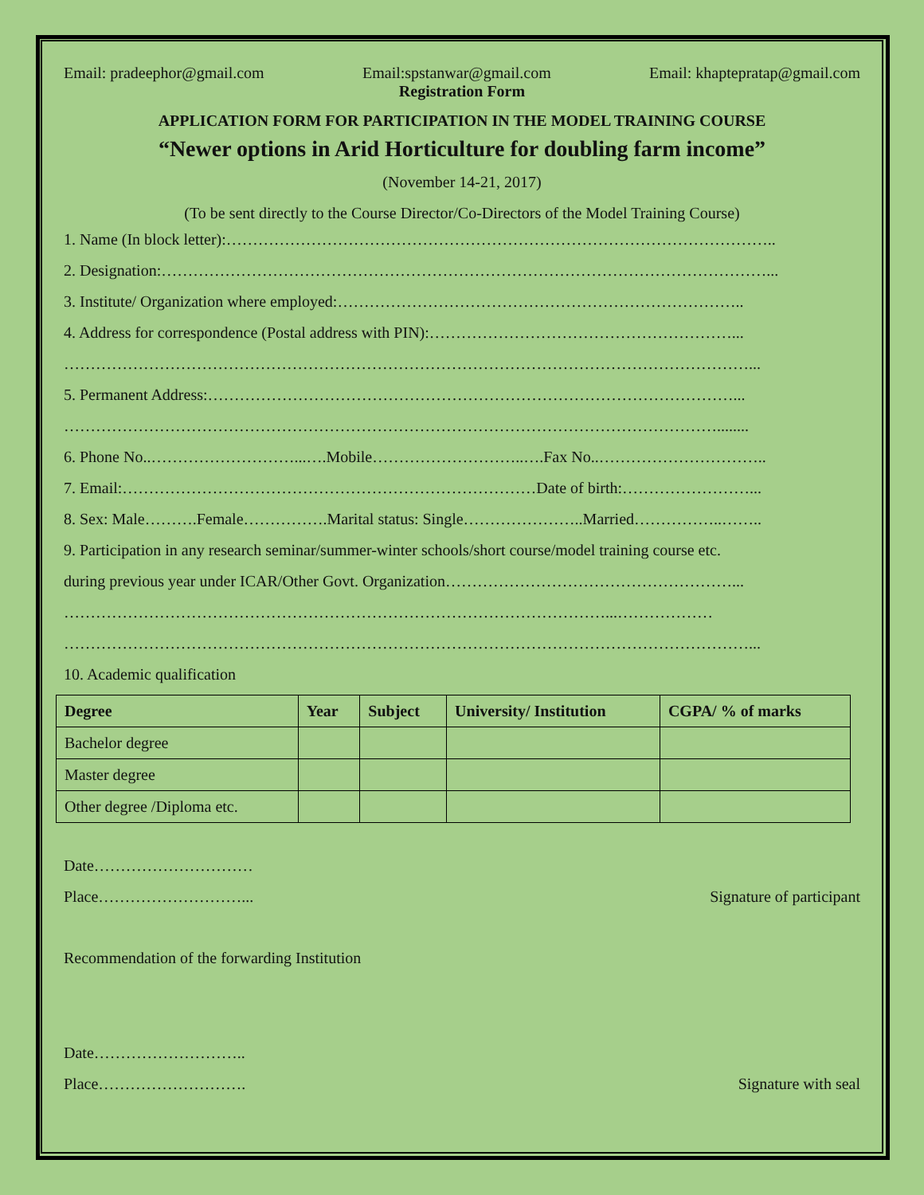Email: pradeephor@gmail.com Email:spstanwar@gmail.com Email: khaptepratap@gmail.com
Registration Form
APPLICATION FORM FOR PARTICIPATION IN THE MODEL TRAINING COURSE
“Newer options in Arid Horticulture for doubling farm income”
(November 14-21, 2017)
(To be sent directly to the Course Director/Co-Directors of the Model Training Course)
1. Name (In block letter):…………………………………………………………………………………………..
2. Designation:……………………………………………………………………………………………………...
3. Institute/ Organization where employed:…………………………………………………………………..
4. Address for correspondence (Postal address with PIN):…………………………………………………...
…………………………………………………………………………………………………………………...
5. Permanent Address:………………………………………………………………………………………...
……………………………………………………………………………………………………………........
6. Phone No..………………………...….Mobile………………………..….Fax No..…………………………..
7. Email:……………………………………………………………………Date of birth:……………………...
8. Sex: Male……….Female…………….Marital status: Single…………………..Married……………..……..
9. Participation in any research seminar/summer-winter schools/short course/model training course etc.
during previous year under ICAR/Other Govt. Organization………………………………………………...
…………………………………………………………………………………………...………………
…………………………………………………………………………………………………………………...
10. Academic qualification
| Degree | Year | Subject | University/ Institution | CGPA/ % of marks |
| --- | --- | --- | --- | --- |
| Bachelor degree | | | | |
| Master degree | | | | |
| Other degree /Diploma etc. | | | | |
Date…………………………
Place………………………... Signature of participant
Recommendation of the forwarding Institution
Date………………………..
Place………………………. Signature with seal